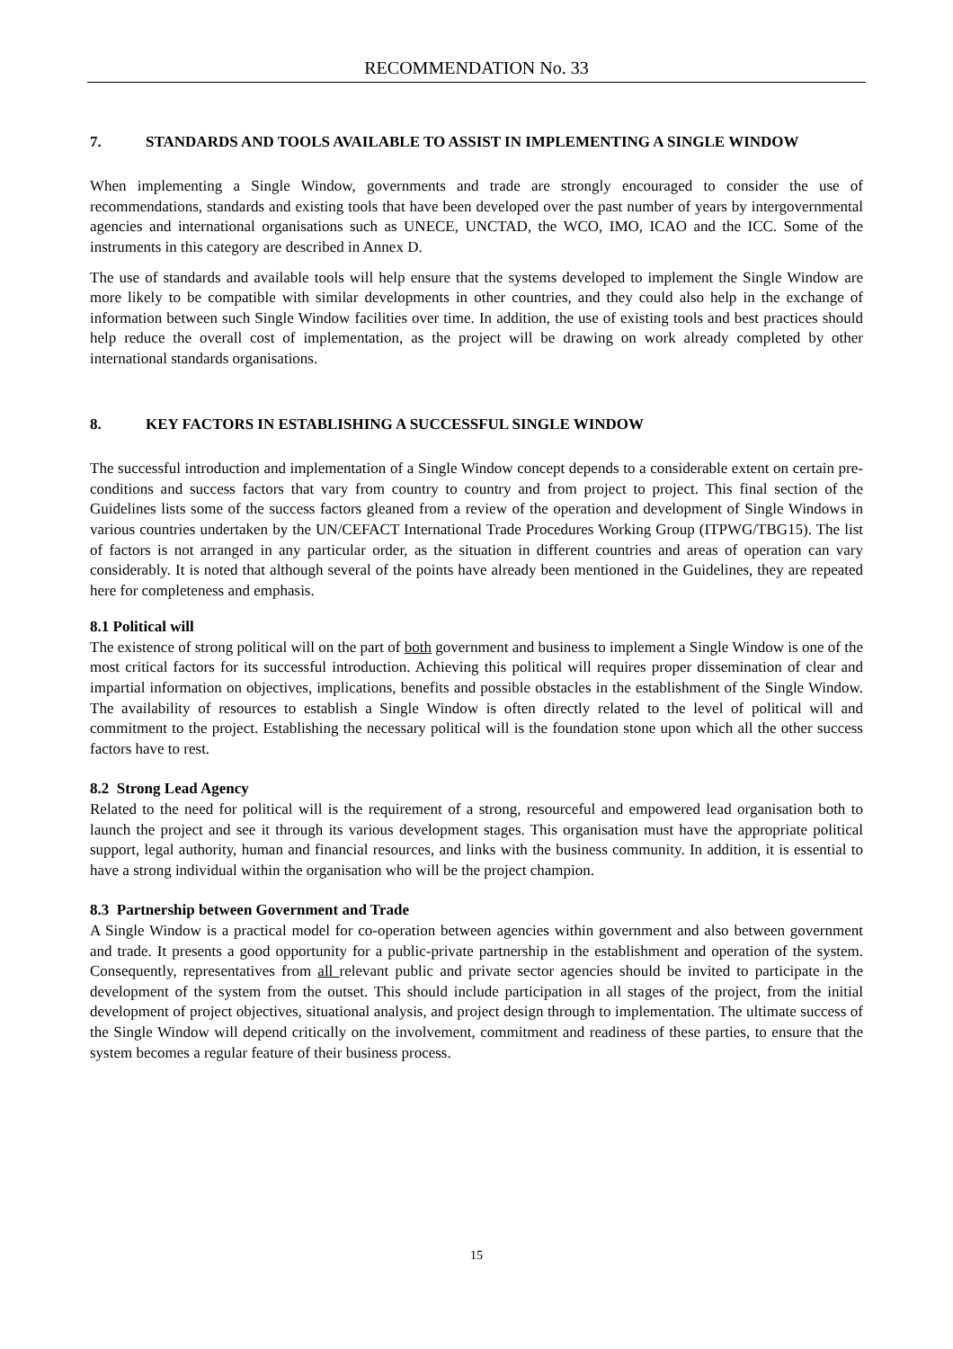RECOMMENDATION No. 33
7. STANDARDS AND TOOLS AVAILABLE TO ASSIST IN IMPLEMENTING A SINGLE WINDOW
When implementing a Single Window, governments and trade are strongly encouraged to consider the use of recommendations, standards and existing tools that have been developed over the past number of years by intergovernmental agencies and international organisations such as UNECE, UNCTAD, the WCO, IMO, ICAO and the ICC. Some of the instruments in this category are described in Annex D.
The use of standards and available tools will help ensure that the systems developed to implement the Single Window are more likely to be compatible with similar developments in other countries, and they could also help in the exchange of information between such Single Window facilities over time. In addition, the use of existing tools and best practices should help reduce the overall cost of implementation, as the project will be drawing on work already completed by other international standards organisations.
8. KEY FACTORS IN ESTABLISHING A SUCCESSFUL SINGLE WINDOW
The successful introduction and implementation of a Single Window concept depends to a considerable extent on certain pre-conditions and success factors that vary from country to country and from project to project. This final section of the Guidelines lists some of the success factors gleaned from a review of the operation and development of Single Windows in various countries undertaken by the UN/CEFACT International Trade Procedures Working Group (ITPWG/TBG15). The list of factors is not arranged in any particular order, as the situation in different countries and areas of operation can vary considerably. It is noted that although several of the points have already been mentioned in the Guidelines, they are repeated here for completeness and emphasis.
8.1 Political will
The existence of strong political will on the part of both government and business to implement a Single Window is one of the most critical factors for its successful introduction. Achieving this political will requires proper dissemination of clear and impartial information on objectives, implications, benefits and possible obstacles in the establishment of the Single Window. The availability of resources to establish a Single Window is often directly related to the level of political will and commitment to the project. Establishing the necessary political will is the foundation stone upon which all the other success factors have to rest.
8.2 Strong Lead Agency
Related to the need for political will is the requirement of a strong, resourceful and empowered lead organisation both to launch the project and see it through its various development stages. This organisation must have the appropriate political support, legal authority, human and financial resources, and links with the business community. In addition, it is essential to have a strong individual within the organisation who will be the project champion.
8.3 Partnership between Government and Trade
A Single Window is a practical model for co-operation between agencies within government and also between government and trade. It presents a good opportunity for a public-private partnership in the establishment and operation of the system. Consequently, representatives from all relevant public and private sector agencies should be invited to participate in the development of the system from the outset. This should include participation in all stages of the project, from the initial development of project objectives, situational analysis, and project design through to implementation. The ultimate success of the Single Window will depend critically on the involvement, commitment and readiness of these parties, to ensure that the system becomes a regular feature of their business process.
15